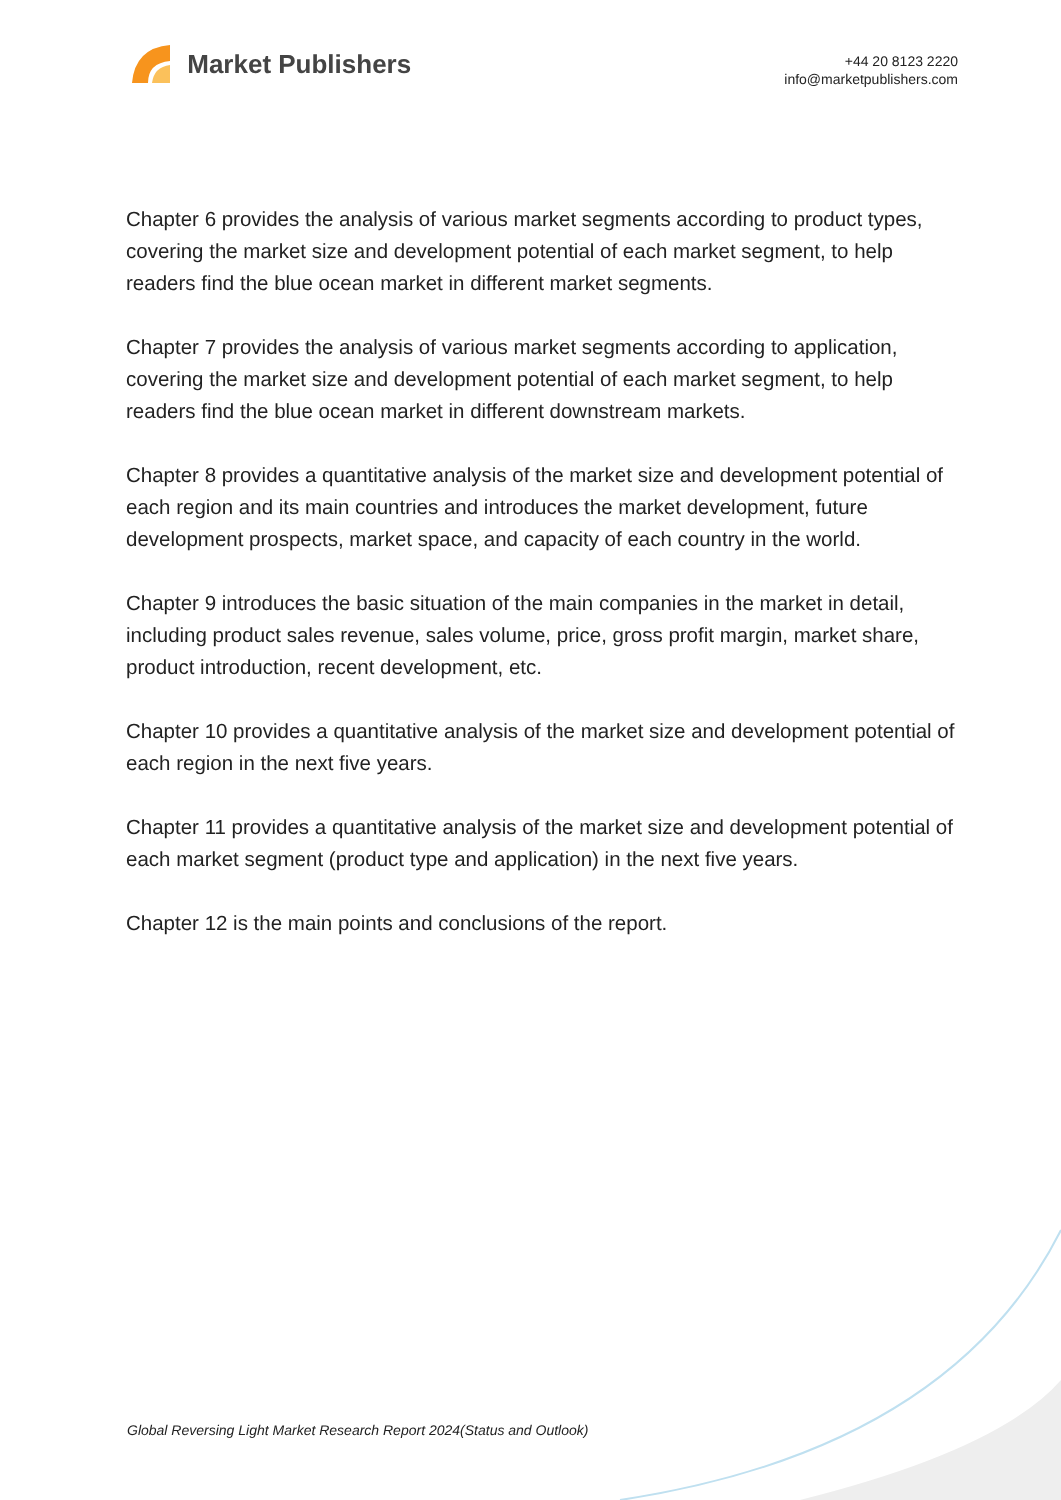Market Publishers
+44 20 8123 2220
info@marketpublishers.com
Chapter 6 provides the analysis of various market segments according to product types, covering the market size and development potential of each market segment, to help readers find the blue ocean market in different market segments.
Chapter 7 provides the analysis of various market segments according to application, covering the market size and development potential of each market segment, to help readers find the blue ocean market in different downstream markets.
Chapter 8 provides a quantitative analysis of the market size and development potential of each region and its main countries and introduces the market development, future development prospects, market space, and capacity of each country in the world.
Chapter 9 introduces the basic situation of the main companies in the market in detail, including product sales revenue, sales volume, price, gross profit margin, market share, product introduction, recent development, etc.
Chapter 10 provides a quantitative analysis of the market size and development potential of each region in the next five years.
Chapter 11 provides a quantitative analysis of the market size and development potential of each market segment (product type and application) in the next five years.
Chapter 12 is the main points and conclusions of the report.
Global Reversing Light Market Research Report 2024(Status and Outlook)